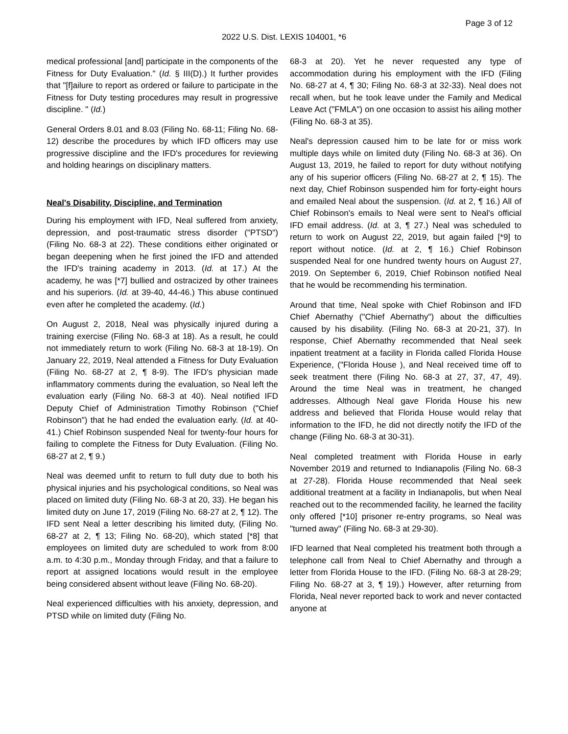Page 3 of 12
2022 U.S. Dist. LEXIS 104001, *6
medical professional [and] participate in the components of the Fitness for Duty Evaluation." (Id. § III(D).) It further provides that "[f]ailure to report as ordered or failure to participate in the Fitness for Duty testing procedures may result in progressive discipline. " (Id.)
General Orders 8.01 and 8.03 (Filing No. 68-11; Filing No. 68-12) describe the procedures by which IFD officers may use progressive discipline and the IFD's procedures for reviewing and holding hearings on disciplinary matters.
Neal's Disability, Discipline, and Termination
During his employment with IFD, Neal suffered from anxiety, depression, and post-traumatic stress disorder ("PTSD") (Filing No. 68-3 at 22). These conditions either originated or began deepening when he first joined the IFD and attended the IFD's training academy in 2013. (Id. at 17.) At the academy, he was [*7] bullied and ostracized by other trainees and his superiors. (Id. at 39-40, 44-46.) This abuse continued even after he completed the academy. (Id.)
On August 2, 2018, Neal was physically injured during a training exercise (Filing No. 68-3 at 18). As a result, he could not immediately return to work (Filing No. 68-3 at 18-19). On January 22, 2019, Neal attended a Fitness for Duty Evaluation (Filing No. 68-27 at 2, ¶ 8-9). The IFD's physician made inflammatory comments during the evaluation, so Neal left the evaluation early (Filing No. 68-3 at 40). Neal notified IFD Deputy Chief of Administration Timothy Robinson ("Chief Robinson") that he had ended the evaluation early. (Id. at 40-41.) Chief Robinson suspended Neal for twenty-four hours for failing to complete the Fitness for Duty Evaluation. (Filing No. 68-27 at 2, ¶ 9.)
Neal was deemed unfit to return to full duty due to both his physical injuries and his psychological conditions, so Neal was placed on limited duty (Filing No. 68-3 at 20, 33). He began his limited duty on June 17, 2019 (Filing No. 68-27 at 2, ¶ 12). The IFD sent Neal a letter describing his limited duty, (Filing No. 68-27 at 2, ¶ 13; Filing No. 68-20), which stated [*8] that employees on limited duty are scheduled to work from 8:00 a.m. to 4:30 p.m., Monday through Friday, and that a failure to report at assigned locations would result in the employee being considered absent without leave (Filing No. 68-20).
Neal experienced difficulties with his anxiety, depression, and PTSD while on limited duty (Filing No.
68-3 at 20). Yet he never requested any type of accommodation during his employment with the IFD (Filing No. 68-27 at 4, ¶ 30; Filing No. 68-3 at 32-33). Neal does not recall when, but he took leave under the Family and Medical Leave Act ("FMLA") on one occasion to assist his ailing mother (Filing No. 68-3 at 35).
Neal's depression caused him to be late for or miss work multiple days while on limited duty (Filing No. 68-3 at 36). On August 13, 2019, he failed to report for duty without notifying any of his superior officers (Filing No. 68-27 at 2, ¶ 15). The next day, Chief Robinson suspended him for forty-eight hours and emailed Neal about the suspension. (Id. at 2, ¶ 16.) All of Chief Robinson's emails to Neal were sent to Neal's official IFD email address. (Id. at 3, ¶ 27.) Neal was scheduled to return to work on August 22, 2019, but again failed [*9] to report without notice. (Id. at 2, ¶ 16.) Chief Robinson suspended Neal for one hundred twenty hours on August 27, 2019. On September 6, 2019, Chief Robinson notified Neal that he would be recommending his termination.
Around that time, Neal spoke with Chief Robinson and IFD Chief Abernathy ("Chief Abernathy") about the difficulties caused by his disability. (Filing No. 68-3 at 20-21, 37). In response, Chief Abernathy recommended that Neal seek inpatient treatment at a facility in Florida called Florida House Experience, ("Florida House ), and Neal received time off to seek treatment there (Filing No. 68-3 at 27, 37, 47, 49). Around the time Neal was in treatment, he changed addresses. Although Neal gave Florida House his new address and believed that Florida House would relay that information to the IFD, he did not directly notify the IFD of the change (Filing No. 68-3 at 30-31).
Neal completed treatment with Florida House in early November 2019 and returned to Indianapolis (Filing No. 68-3 at 27-28). Florida House recommended that Neal seek additional treatment at a facility in Indianapolis, but when Neal reached out to the recommended facility, he learned the facility only offered [*10] prisoner re-entry programs, so Neal was "turned away" (Filing No. 68-3 at 29-30).
IFD learned that Neal completed his treatment both through a telephone call from Neal to Chief Abernathy and through a letter from Florida House to the IFD. (Filing No. 68-3 at 28-29; Filing No. 68-27 at 3, ¶ 19).) However, after returning from Florida, Neal never reported back to work and never contacted anyone at